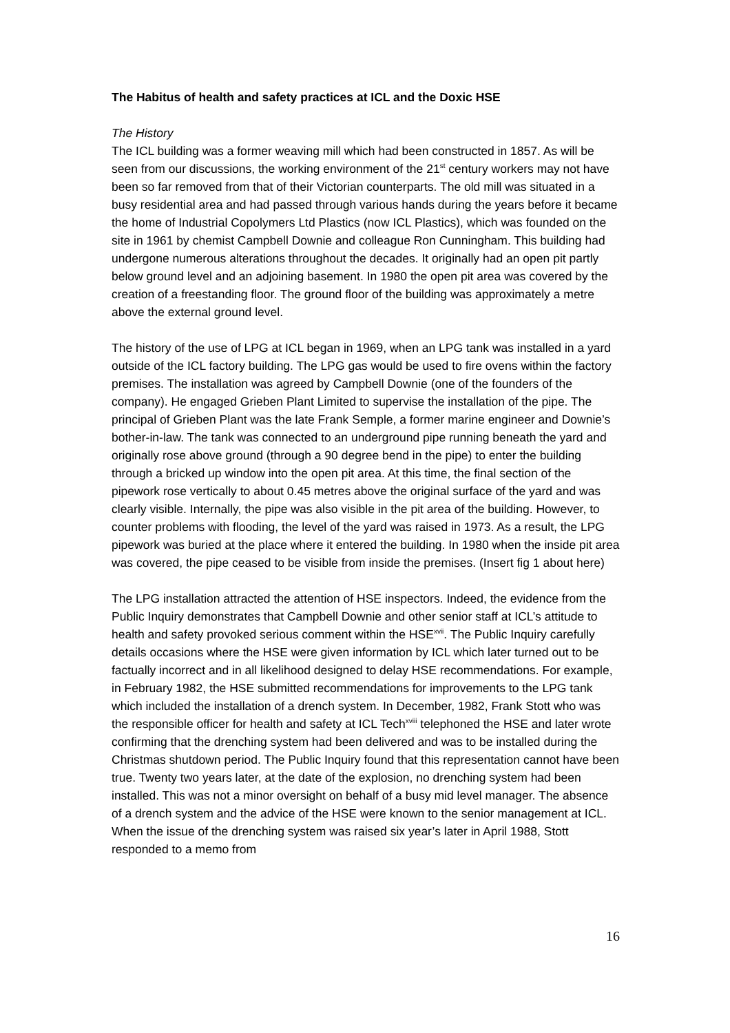The Habitus of health and safety practices at ICL and the Doxic HSE
The History
The ICL building was a former weaving mill which had been constructed in 1857. As will be seen from our discussions, the working environment of the 21<sup>st</sup> century workers may not have been so far removed from that of their Victorian counterparts. The old mill was situated in a busy residential area and had passed through various hands during the years before it became the home of Industrial Copolymers Ltd Plastics (now ICL Plastics), which was founded on the site in 1961 by chemist Campbell Downie and colleague Ron Cunningham. This building had undergone numerous alterations throughout the decades. It originally had an open pit partly below ground level and an adjoining basement. In 1980 the open pit area was covered by the creation of a freestanding floor. The ground floor of the building was approximately a metre above the external ground level.
The history of the use of LPG at ICL began in 1969, when an LPG tank was installed in a yard outside of the ICL factory building. The LPG gas would be used to fire ovens within the factory premises. The installation was agreed by Campbell Downie (one of the founders of the company). He engaged Grieben Plant Limited to supervise the installation of the pipe. The principal of Grieben Plant was the late Frank Semple, a former marine engineer and Downie’s bother-in-law. The tank was connected to an underground pipe running beneath the yard and originally rose above ground (through a 90 degree bend in the pipe) to enter the building through a bricked up window into the open pit area. At this time, the final section of the pipework rose vertically to about 0.45 metres above the original surface of the yard and was clearly visible. Internally, the pipe was also visible in the pit area of the building. However, to counter problems with flooding, the level of the yard was raised in 1973. As a result, the LPG pipework was buried at the place where it entered the building. In 1980 when the inside pit area was covered, the pipe ceased to be visible from inside the premises. (Insert fig 1 about here)
The LPG installation attracted the attention of HSE inspectors. Indeed, the evidence from the Public Inquiry demonstrates that Campbell Downie and other senior staff at ICL’s attitude to health and safety provoked serious comment within the HSE<sup>xvii</sup>. The Public Inquiry carefully details occasions where the HSE were given information by ICL which later turned out to be factually incorrect and in all likelihood designed to delay HSE recommendations. For example, in February 1982, the HSE submitted recommendations for improvements to the LPG tank which included the installation of a drench system. In December, 1982, Frank Stott who was the responsible officer for health and safety at ICL Tech<sup>xviii</sup> telephoned the HSE and later wrote confirming that the drenching system had been delivered and was to be installed during the Christmas shutdown period. The Public Inquiry found that this representation cannot have been true. Twenty two years later, at the date of the explosion, no drenching system had been installed. This was not a minor oversight on behalf of a busy mid level manager. The absence of a drench system and the advice of the HSE were known to the senior management at ICL. When the issue of the drenching system was raised six year’s later in April 1988, Stott responded to a memo from
16